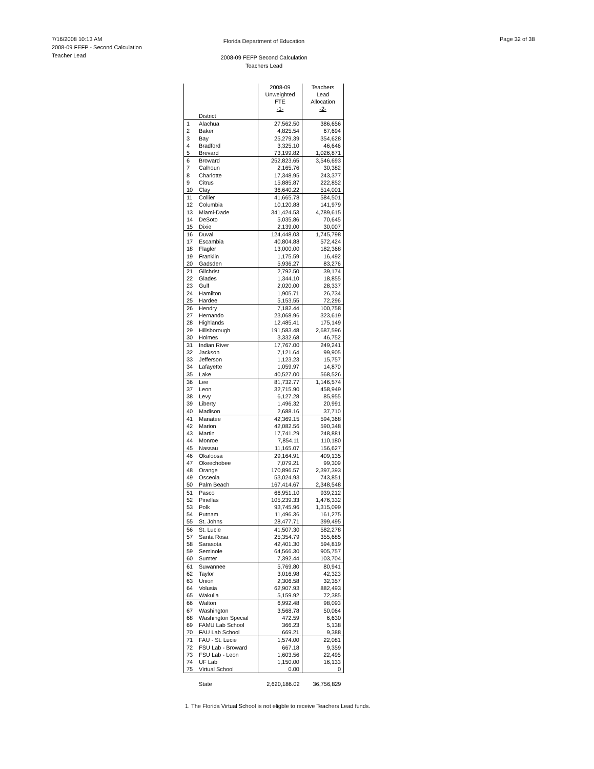7/16/2008 10:13 AM
2008-09 FEFP - Second Calculation
Teacher Lead
Florida Department of Education
2008-09 FEFP Second Calculation
Teachers Lead
Page 32 of 38
| | | 2008-09 Unweighted FTE -1- | Teachers Lead Allocation -2- |
| --- | --- | --- | --- |
| | District | | |
| 1 | Alachua | 27,562.50 | 386,656 |
| 2 | Baker | 4,825.54 | 67,694 |
| 3 | Bay | 25,279.39 | 354,628 |
| 4 | Bradford | 3,325.10 | 46,646 |
| 5 | Brevard | 73,199.82 | 1,026,871 |
| 6 | Broward | 252,823.65 | 3,546,693 |
| 7 | Calhoun | 2,165.76 | 30,382 |
| 8 | Charlotte | 17,348.95 | 243,377 |
| 9 | Citrus | 15,885.87 | 222,852 |
| 10 | Clay | 36,640.22 | 514,001 |
| 11 | Collier | 41,665.78 | 584,501 |
| 12 | Columbia | 10,120.88 | 141,979 |
| 13 | Miami-Dade | 341,424.53 | 4,789,615 |
| 14 | DeSoto | 5,035.86 | 70,645 |
| 15 | Dixie | 2,139.00 | 30,007 |
| 16 | Duval | 124,448.03 | 1,745,798 |
| 17 | Escambia | 40,804.88 | 572,424 |
| 18 | Flagler | 13,000.00 | 182,368 |
| 19 | Franklin | 1,175.59 | 16,492 |
| 20 | Gadsden | 5,936.27 | 83,276 |
| 21 | Gilchrist | 2,792.50 | 39,174 |
| 22 | Glades | 1,344.10 | 18,855 |
| 23 | Gulf | 2,020.00 | 28,337 |
| 24 | Hamilton | 1,905.71 | 26,734 |
| 25 | Hardee | 5,153.55 | 72,296 |
| 26 | Hendry | 7,182.44 | 100,758 |
| 27 | Hernando | 23,068.96 | 323,619 |
| 28 | Highlands | 12,485.41 | 175,149 |
| 29 | Hillsborough | 191,583.48 | 2,687,596 |
| 30 | Holmes | 3,332.68 | 46,752 |
| 31 | Indian River | 17,767.00 | 249,241 |
| 32 | Jackson | 7,121.64 | 99,905 |
| 33 | Jefferson | 1,123.23 | 15,757 |
| 34 | Lafayette | 1,059.97 | 14,870 |
| 35 | Lake | 40,527.00 | 568,526 |
| 36 | Lee | 81,732.77 | 1,146,574 |
| 37 | Leon | 32,715.90 | 458,949 |
| 38 | Levy | 6,127.28 | 85,955 |
| 39 | Liberty | 1,496.32 | 20,991 |
| 40 | Madison | 2,688.16 | 37,710 |
| 41 | Manatee | 42,369.15 | 594,368 |
| 42 | Marion | 42,082.56 | 590,348 |
| 43 | Martin | 17,741.29 | 248,881 |
| 44 | Monroe | 7,854.11 | 110,180 |
| 45 | Nassau | 11,165.07 | 156,627 |
| 46 | Okaloosa | 29,164.91 | 409,135 |
| 47 | Okeechobee | 7,079.21 | 99,309 |
| 48 | Orange | 170,896.57 | 2,397,393 |
| 49 | Osceola | 53,024.93 | 743,851 |
| 50 | Palm Beach | 167,414.67 | 2,348,548 |
| 51 | Pasco | 66,951.10 | 939,212 |
| 52 | Pinellas | 105,239.33 | 1,476,332 |
| 53 | Polk | 93,745.96 | 1,315,099 |
| 54 | Putnam | 11,496.36 | 161,275 |
| 55 | St. Johns | 28,477.71 | 399,495 |
| 56 | St. Lucie | 41,507.30 | 582,278 |
| 57 | Santa Rosa | 25,354.79 | 355,685 |
| 58 | Sarasota | 42,401.30 | 594,819 |
| 59 | Seminole | 64,566.30 | 905,757 |
| 60 | Sumter | 7,392.44 | 103,704 |
| 61 | Suwannee | 5,769.80 | 80,941 |
| 62 | Taylor | 3,016.98 | 42,323 |
| 63 | Union | 2,306.58 | 32,357 |
| 64 | Volusia | 62,907.93 | 882,493 |
| 65 | Wakulla | 5,159.92 | 72,385 |
| 66 | Walton | 6,992.48 | 98,093 |
| 67 | Washington | 3,568.78 | 50,064 |
| 68 | Washington Special | 472.59 | 6,630 |
| 69 | FAMU Lab School | 366.23 | 5,138 |
| 70 | FAU Lab School | 669.21 | 9,388 |
| 71 | FAU - St. Lucie | 1,574.00 | 22,081 |
| 72 | FSU Lab - Broward | 667.18 | 9,359 |
| 73 | FSU Lab - Leon | 1,603.56 | 22,495 |
| 74 | UF Lab | 1,150.00 | 16,133 |
| 75 | Virtual School | 0.00 | 0 |
| | State | 2,620,186.02 | 36,756,829 |
1. The Florida Virtual School is not eligble to receive Teachers Lead funds.